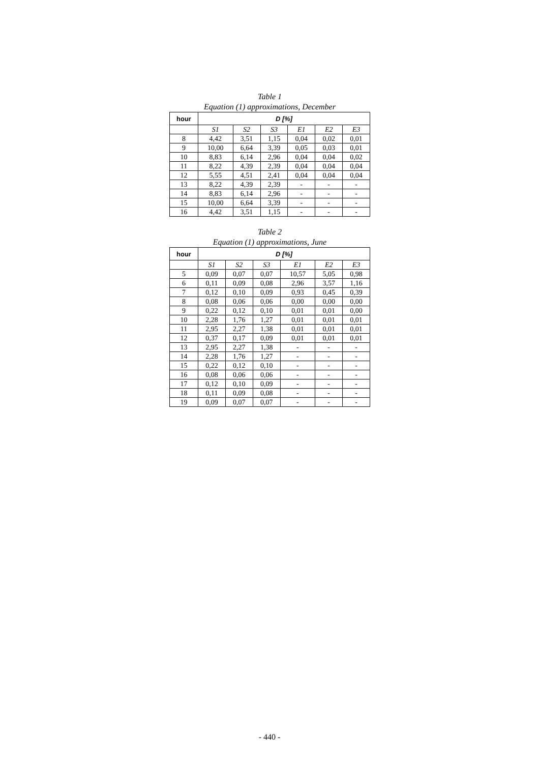Table 1
Equation (1) approximations, December
| hour | D [%] | | | | | |
| --- | --- | --- | --- | --- | --- | --- |
| | S1 | S2 | S3 | E1 | E2 | E3 |
| 8 | 4,42 | 3,51 | 1,15 | 0,04 | 0,02 | 0,01 |
| 9 | 10,00 | 6,64 | 3,39 | 0,05 | 0,03 | 0,01 |
| 10 | 8,83 | 6,14 | 2,96 | 0,04 | 0,04 | 0,02 |
| 11 | 8,22 | 4,39 | 2,39 | 0,04 | 0,04 | 0,04 |
| 12 | 5,55 | 4,51 | 2,41 | 0,04 | 0,04 | 0,04 |
| 13 | 8,22 | 4,39 | 2,39 | - | - | - |
| 14 | 8,83 | 6,14 | 2,96 | - | - | - |
| 15 | 10,00 | 6,64 | 3,39 | - | - | - |
| 16 | 4,42 | 3,51 | 1,15 | - | - | - |
Table 2
Equation (1) approximations, June
| hour | D [%] | | | | | |
| --- | --- | --- | --- | --- | --- | --- |
| | S1 | S2 | S3 | E1 | E2 | E3 |
| 5 | 0,09 | 0,07 | 0,07 | 10,57 | 5,05 | 0,98 |
| 6 | 0,11 | 0,09 | 0,08 | 2,96 | 3,57 | 1,16 |
| 7 | 0,12 | 0,10 | 0,09 | 0,93 | 0,45 | 0,39 |
| 8 | 0,08 | 0,06 | 0,06 | 0,00 | 0,00 | 0,00 |
| 9 | 0,22 | 0,12 | 0,10 | 0,01 | 0,01 | 0,00 |
| 10 | 2,28 | 1,76 | 1,27 | 0,01 | 0,01 | 0,01 |
| 11 | 2,95 | 2,27 | 1,38 | 0,01 | 0,01 | 0,01 |
| 12 | 0,37 | 0,17 | 0,09 | 0,01 | 0,01 | 0,01 |
| 13 | 2,95 | 2,27 | 1,38 | - | - | - |
| 14 | 2,28 | 1,76 | 1,27 | - | - | - |
| 15 | 0,22 | 0,12 | 0,10 | - | - | - |
| 16 | 0,08 | 0,06 | 0,06 | - | - | - |
| 17 | 0,12 | 0,10 | 0,09 | - | - | - |
| 18 | 0,11 | 0,09 | 0,08 | - | - | - |
| 19 | 0,09 | 0,07 | 0,07 | - | - | - |
- 440 -